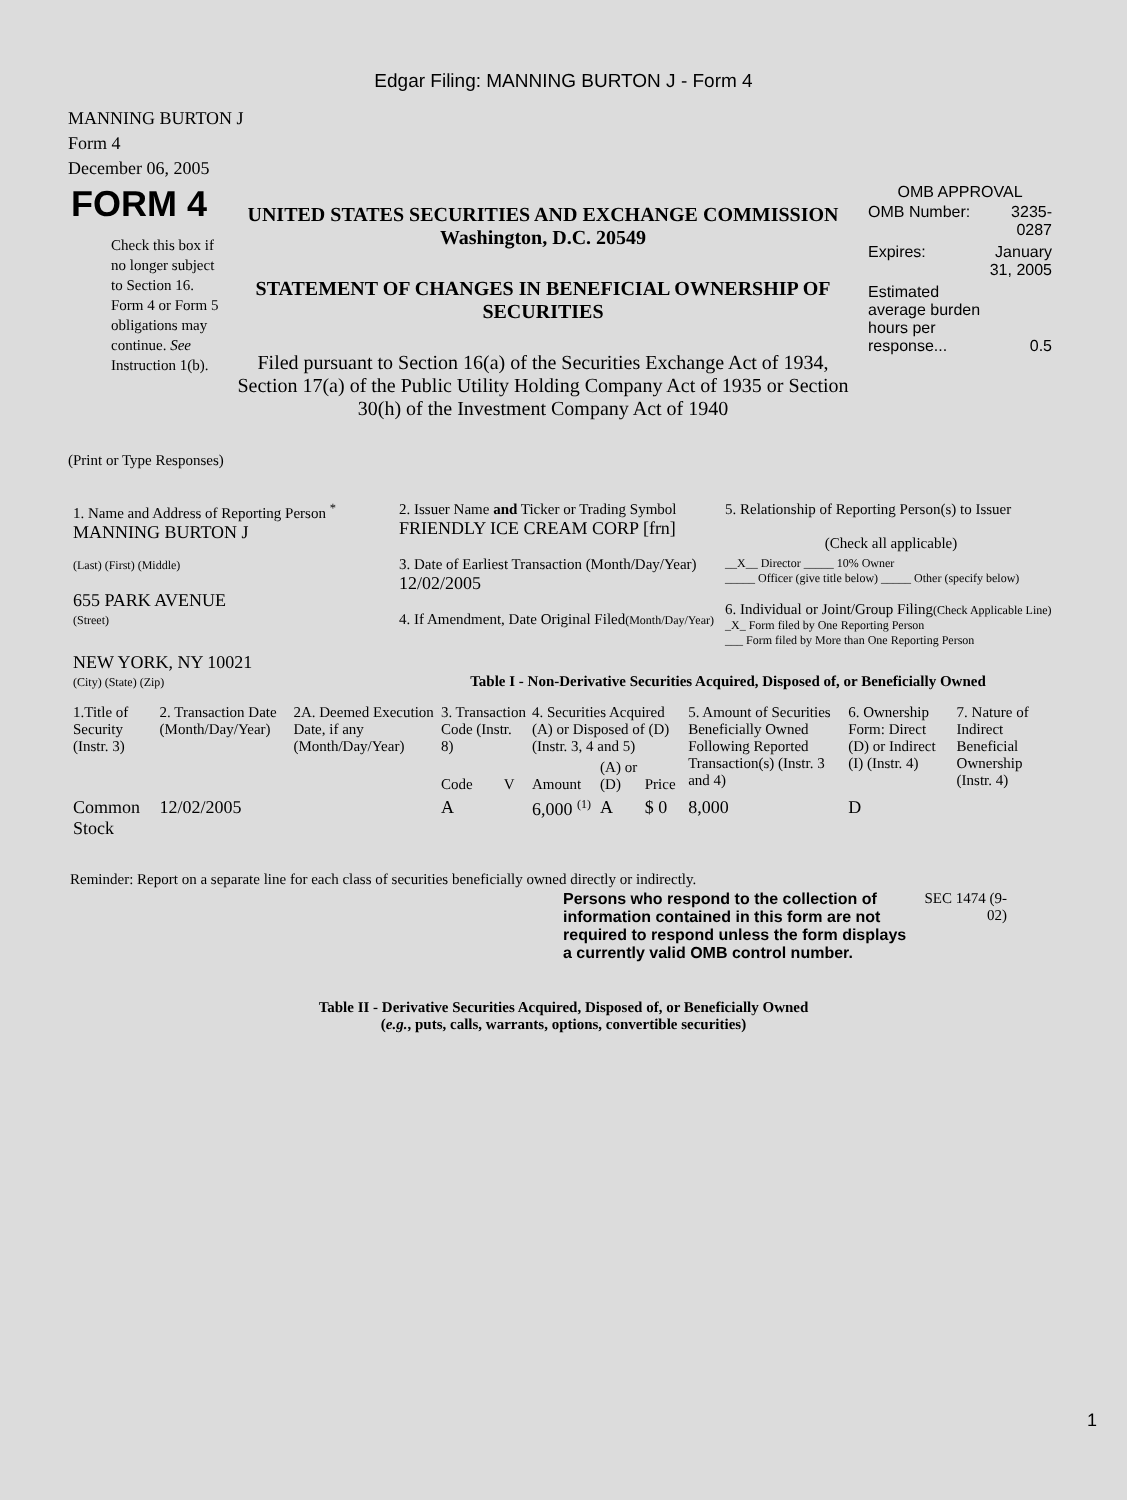Edgar Filing: MANNING BURTON J - Form 4
MANNING BURTON J
Form 4
December 06, 2005
| FORM 4 Check this box if no longer subject to Section 16. Form 4 or Form 5 obligations may continue. See Instruction 1(b). | UNITED STATES SECURITIES AND EXCHANGE COMMISSION Washington, D.C. 20549 STATEMENT OF CHANGES IN BENEFICIAL OWNERSHIP OF SECURITIES Filed pursuant to Section 16(a) of the Securities Exchange Act of 1934, Section 17(a) of the Public Utility Holding Company Act of 1935 or Section 30(h) of the Investment Company Act of 1940 | OMB APPROVAL / OMB Number: / 3235-0287 / / Expires: / January 31, 2005 / / Estimated average burden hours per response... / 0.5 / |
(Print or Type Responses)
| 1. Name and Address of Reporting Person <sup>*</sup> MANNING BURTON J | 2. Issuer Name and Ticker or Trading Symbol FRIENDLY ICE CREAM CORP [frn] | 5. Relationship of Reporting Person(s) to Issuer (Check all applicable) |
| (Last) (First) (Middle) 655 PARK AVENUE (Street) | 3. Date of Earliest Transaction (Month/Day/Year) 12/02/2005 4. If Amendment, Date Original Filed (Month/Day/Year) | __X__ Director _____ 10% Owner _____ Officer (give title below) _____ Other (specify below) 6. Individual or Joint/Group Filing (Check Applicable Line) _X_ Form filed by One Reporting Person ___ Form filed by More than One Reporting Person |
| NEW YORK, NY 10021 (City) (State) (Zip) | Table I - Non-Derivative Securities Acquired, Disposed of, or Beneficially Owned | |
| 1.Title of Security (Instr. 3) | 2. Transaction Date (Month/Day/Year) | 2A. Deemed Execution Date, if any (Month/Day/Year) | 3. Transaction Code (Instr. 8) | | 4. Securities Acquired (A) or Disposed of (D) (Instr. 3, 4 and 5) | | | 5. Amount of Securities Beneficially Owned Following Reported Transaction(s) (Instr. 3 and 4) | 6. Ownership Form: Direct (D) or Indirect (I) (Instr. 4) | 7. Nature of Indirect Beneficial Ownership (Instr. 4) |
| --- | --- | --- | --- | --- | --- | --- | --- | --- | --- | --- |
| | | | Code | V | Amount | (A) or (D) | Price | | | |
| Common Stock | 12/02/2005 | | A | | 6,000 <sup>(1)</sup> | A | $ 0 | 8,000 | D | |
Reminder: Report on a separate line for each class of securities beneficially owned directly or indirectly.
| Persons who respond to the collection of information contained in this form are not required to respond unless the form displays a currently valid OMB control number. | SEC 1474 (9-02) |
Table II - Derivative Securities Acquired, Disposed of, or Beneficially Owned
(e.g., puts, calls, warrants, options, convertible securities)
1